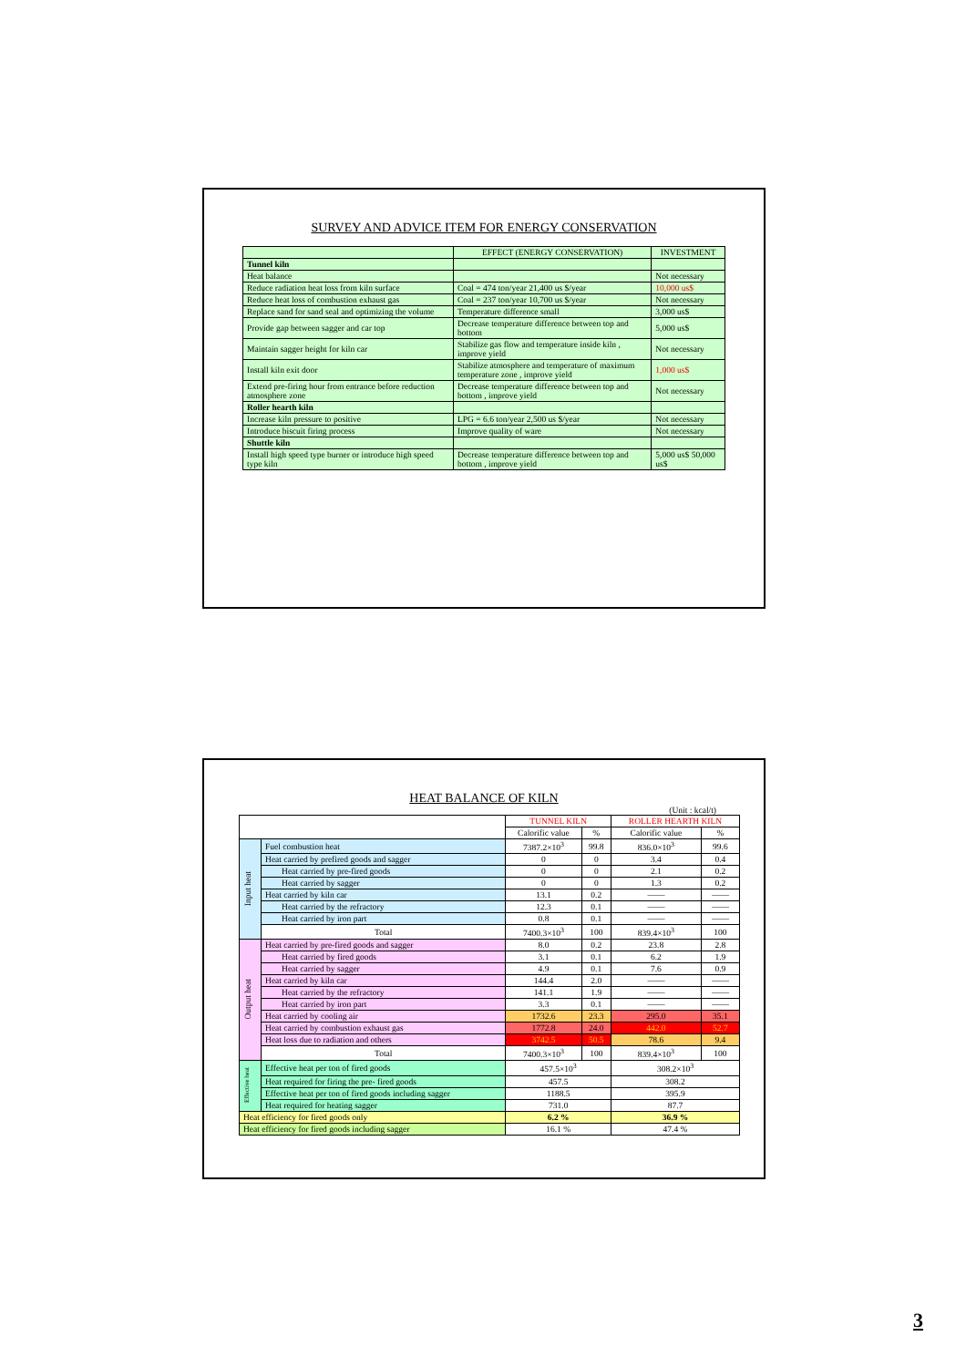SURVEY AND ADVICE ITEM FOR ENERGY CONSERVATION
| | EFFECT (ENERGY CONSERVATION) | INVESTMENT |
| Tunnel kiln | | |
| Heat balance | | Not necessary |
| Reduce radiation heat loss from kiln surface | Coal = 474 ton/year 21,400 us $/year | 10,000 us$ |
| Reduce heat loss of combustion exhaust gas | Coal = 237 ton/year 10,700 us $/year | Not necessary |
| Replace sand for sand seal and optimizing the volume | Temperature difference small | 3,000 us$ |
| Provide gap between sagger and car top | Decrease temperature difference between top and bottom | 5,000 us$ |
| Maintain sagger height for kiln car | Stabilize gas flow and temperature inside kiln , improve yield | Not necessary |
| Install kiln exit door | Stabilize atmosphere and temperature of maximum temperature zone , improve yield | 1,000 us$ |
| Extend pre-firing hour from entrance before reduction atmosphere zone | Decrease temperature difference between top and bottom , improve yield | Not necessary |
| Roller hearth kiln | | |
| Increase kiln pressure to positive | LPG = 6.6 ton/year 2,500 us $/year | Not necessary |
| Introduce biscuit firing process | Improve quality of ware | Not necessary |
| Shuttle kiln | | |
| Install high speed type burner or introduce high speed type kiln | Decrease temperature difference between top and bottom , improve yield | 5,000 us$ 50,000 us$ |
HEAT BALANCE OF KILN
(Unit : kcal/t)
| | | TUNNEL KILN | | ROLLER HEARTH KILN | |
| | | Calorific value | % | Calorific value | % |
| Input heat | Fuel combustion heat | 7387.2×10<sup>3</sup> | 99.8 | 836.0×10<sup>3</sup> | 99.6 |
| | Heat carried by prefired goods and sagger | 0 | 0 | 3.4 | 0.4 |
| | Heat carried by pre-fired goods | 0 | 0 | 2.1 | 0.2 |
| | Heat carried by sagger | 0 | 0 | 1.3 | 0.2 |
| | Heat carried by kiln car | 13.1 | 0.2 | —— | —— |
| | Heat carried by the refractory | 12.3 | 0.1 | —— | —— |
| | Heat carried by iron part | 0.8 | 0.1 | —— | —— |
| | Total | 7400.3×10<sup>3</sup> | 100 | 839.4×10<sup>3</sup> | 100 |
| Output heat | Heat carried by pre-fired goods and sagger | 8.0 | 0.2 | 23.8 | 2.8 |
| | Heat carried by fired goods | 3.1 | 0.1 | 6.2 | 1.9 |
| | Heat carried by sagger | 4.9 | 0.1 | 7.6 | 0.9 |
| | Heat carried by kiln car | 144.4 | 2.0 | —— | —— |
| | Heat carried by the refractory | 141.1 | 1.9 | —— | —— |
| | Heat carried by iron part | 3.3 | 0.1 | —— | —— |
| | Heat carried by cooling air | 1732.6 | 23.3 | 295.0 | 35.1 |
| | Heat carried by combustion exhaust gas | 1772.8 | 24.0 | 442.0 | 52.7 |
| | Heat loss due to radiation and others | 3742.5 | 50.5 | 78.6 | 9.4 |
| | Total | 7400.3×10<sup>3</sup> | 100 | 839.4×10<sup>3</sup> | 100 |
| Effective heat | Effective heat per ton of fired goods | 457.5×10<sup>3</sup> | | 308.2×10<sup>3</sup> | |
| | Heat required for firing the pre- fired goods | 457.5 | | 308.2 | |
| | Effective heat per ton of fired goods including sagger | 1188.5 | | 395.9 | |
| | Heat required for heating sagger | 731.0 | | 87.7 | |
| Heat efficiency for fired goods only | | 6.2 % | | 36.9 % | |
| Heat efficiency for fired goods including sagger | | 16.1 % | | 47.4 % | |
3